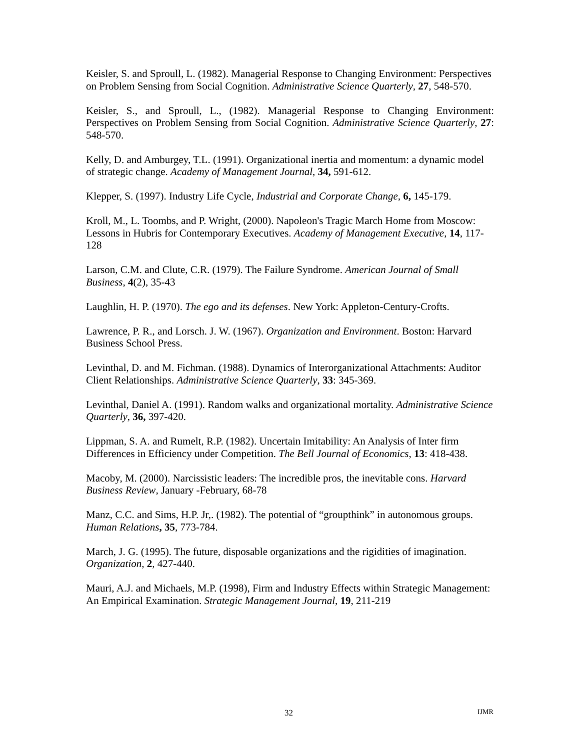Keisler, S. and Sproull, L. (1982). Managerial Response to Changing Environment: Perspectives on Problem Sensing from Social Cognition. Administrative Science Quarterly, 27, 548-570.
Keisler, S., and Sproull, L., (1982). Managerial Response to Changing Environment: Perspectives on Problem Sensing from Social Cognition. Administrative Science Quarterly, 27: 548-570.
Kelly, D. and Amburgey, T.L. (1991). Organizational inertia and momentum: a dynamic model of strategic change. Academy of Management Journal, 34, 591-612.
Klepper, S. (1997). Industry Life Cycle, Industrial and Corporate Change, 6, 145-179.
Kroll, M., L. Toombs, and P. Wright, (2000). Napoleon's Tragic March Home from Moscow: Lessons in Hubris for Contemporary Executives. Academy of Management Executive, 14, 117-128
Larson, C.M. and Clute, C.R. (1979). The Failure Syndrome. American Journal of Small Business, 4(2), 35-43
Laughlin, H. P. (1970). The ego and its defenses. New York: Appleton-Century-Crofts.
Lawrence, P. R., and Lorsch. J. W. (1967). Organization and Environment. Boston: Harvard Business School Press.
Levinthal, D. and M. Fichman. (1988). Dynamics of Interorganizational Attachments: Auditor Client Relationships. Administrative Science Quarterly, 33: 345-369.
Levinthal, Daniel A. (1991). Random walks and organizational mortality. Administrative Science Quarterly, 36, 397-420.
Lippman, S. A. and Rumelt, R.P. (1982). Uncertain Imitability: An Analysis of Inter firm Differences in Efficiency under Competition. The Bell Journal of Economics, 13: 418-438.
Macoby, M. (2000). Narcissistic leaders: The incredible pros, the inevitable cons. Harvard Business Review, January -February, 68-78
Manz, C.C. and Sims, H.P. Jr,. (1982). The potential of “groupthink” in autonomous groups. Human Relations, 35, 773-784.
March, J. G. (1995). The future, disposable organizations and the rigidities of imagination. Organization, 2, 427-440.
Mauri, A.J. and Michaels, M.P. (1998), Firm and Industry Effects within Strategic Management: An Empirical Examination. Strategic Management Journal, 19, 211-219
32 IJMR